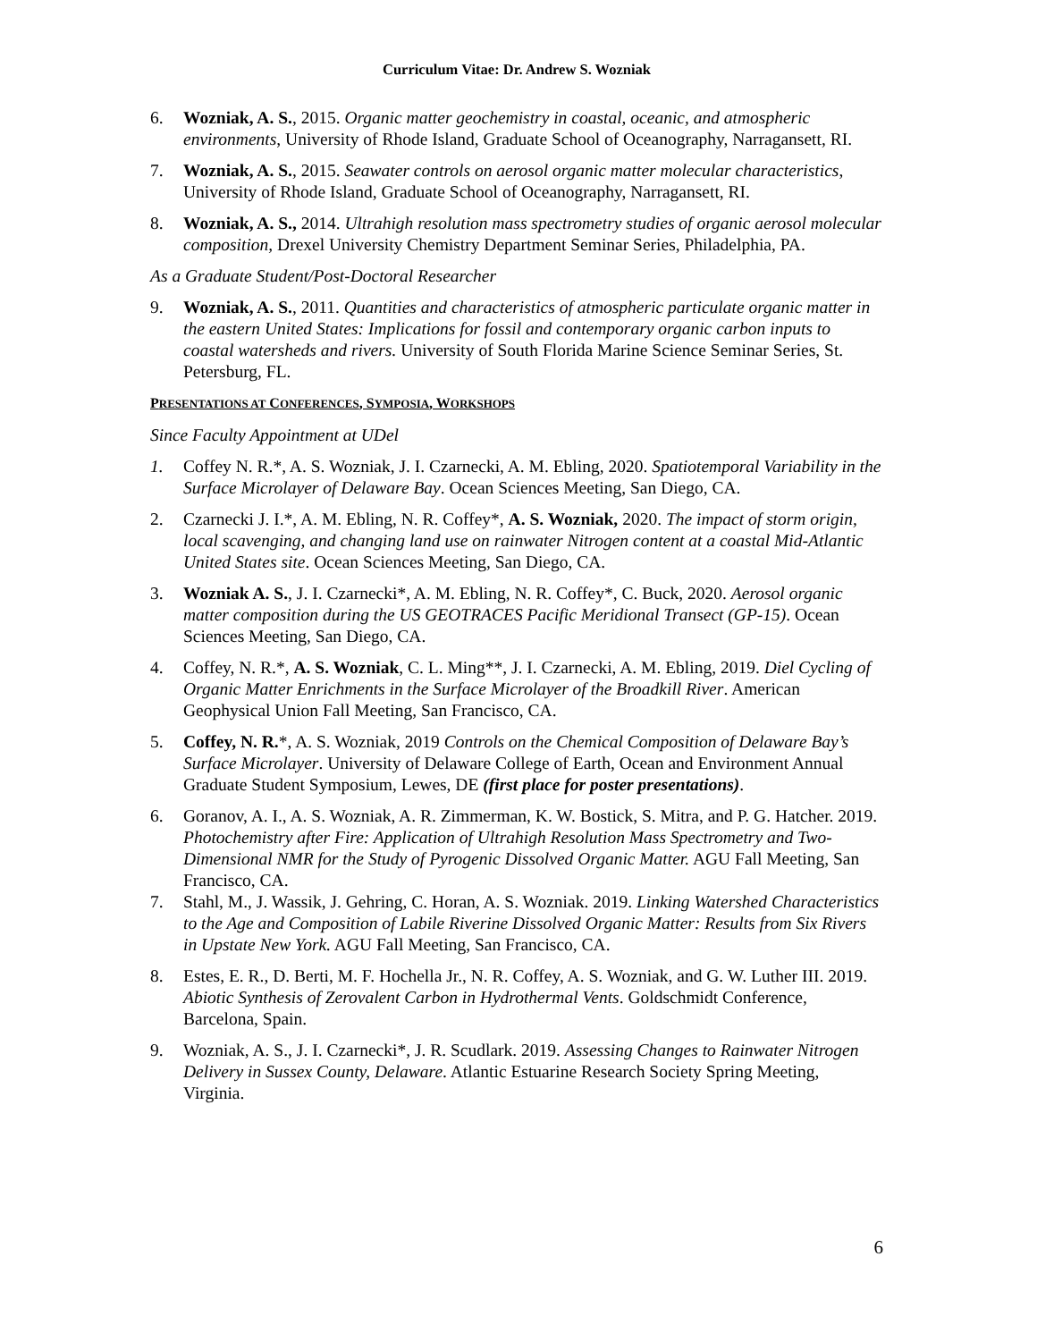Curriculum Vitae: Dr. Andrew S. Wozniak
6. Wozniak, A. S., 2015. Organic matter geochemistry in coastal, oceanic, and atmospheric environments, University of Rhode Island, Graduate School of Oceanography, Narragansett, RI.
7. Wozniak, A. S., 2015. Seawater controls on aerosol organic matter molecular characteristics, University of Rhode Island, Graduate School of Oceanography, Narragansett, RI.
8. Wozniak, A. S., 2014. Ultrahigh resolution mass spectrometry studies of organic aerosol molecular composition, Drexel University Chemistry Department Seminar Series, Philadelphia, PA.
As a Graduate Student/Post-Doctoral Researcher
9. Wozniak, A. S., 2011. Quantities and characteristics of atmospheric particulate organic matter in the eastern United States: Implications for fossil and contemporary organic carbon inputs to coastal watersheds and rivers. University of South Florida Marine Science Seminar Series, St. Petersburg, FL.
PRESENTATIONS AT CONFERENCES, SYMPOSIA, WORKSHOPS
Since Faculty Appointment at UDel
1. Coffey N. R.*, A. S. Wozniak, J. I. Czarnecki, A. M. Ebling, 2020. Spatiotemporal Variability in the Surface Microlayer of Delaware Bay. Ocean Sciences Meeting, San Diego, CA.
2. Czarnecki J. I.*, A. M. Ebling, N. R. Coffey*, A. S. Wozniak, 2020. The impact of storm origin, local scavenging, and changing land use on rainwater Nitrogen content at a coastal Mid-Atlantic United States site. Ocean Sciences Meeting, San Diego, CA.
3. Wozniak A. S., J. I. Czarnecki*, A. M. Ebling, N. R. Coffey*, C. Buck, 2020. Aerosol organic matter composition during the US GEOTRACES Pacific Meridional Transect (GP-15). Ocean Sciences Meeting, San Diego, CA.
4. Coffey, N. R.*, A. S. Wozniak, C. L. Ming**, J. I. Czarnecki, A. M. Ebling, 2019. Diel Cycling of Organic Matter Enrichments in the Surface Microlayer of the Broadkill River. American Geophysical Union Fall Meeting, San Francisco, CA.
5. Coffey, N. R.*, A. S. Wozniak, 2019 Controls on the Chemical Composition of Delaware Bay’s Surface Microlayer. University of Delaware College of Earth, Ocean and Environment Annual Graduate Student Symposium, Lewes, DE (first place for poster presentations).
6. Goranov, A. I., A. S. Wozniak, A. R. Zimmerman, K. W. Bostick, S. Mitra, and P. G. Hatcher. 2019. Photochemistry after Fire: Application of Ultrahigh Resolution Mass Spectrometry and Two-Dimensional NMR for the Study of Pyrogenic Dissolved Organic Matter. AGU Fall Meeting, San Francisco, CA.
7. Stahl, M., J. Wassik, J. Gehring, C. Horan, A. S. Wozniak. 2019. Linking Watershed Characteristics to the Age and Composition of Labile Riverine Dissolved Organic Matter: Results from Six Rivers in Upstate New York. AGU Fall Meeting, San Francisco, CA.
8. Estes, E. R., D. Berti, M. F. Hochella Jr., N. R. Coffey, A. S. Wozniak, and G. W. Luther III. 2019. Abiotic Synthesis of Zerovalent Carbon in Hydrothermal Vents. Goldschmidt Conference, Barcelona, Spain.
9. Wozniak, A. S., J. I. Czarnecki*, J. R. Scudlark. 2019. Assessing Changes to Rainwater Nitrogen Delivery in Sussex County, Delaware. Atlantic Estuarine Research Society Spring Meeting, Virginia.
6